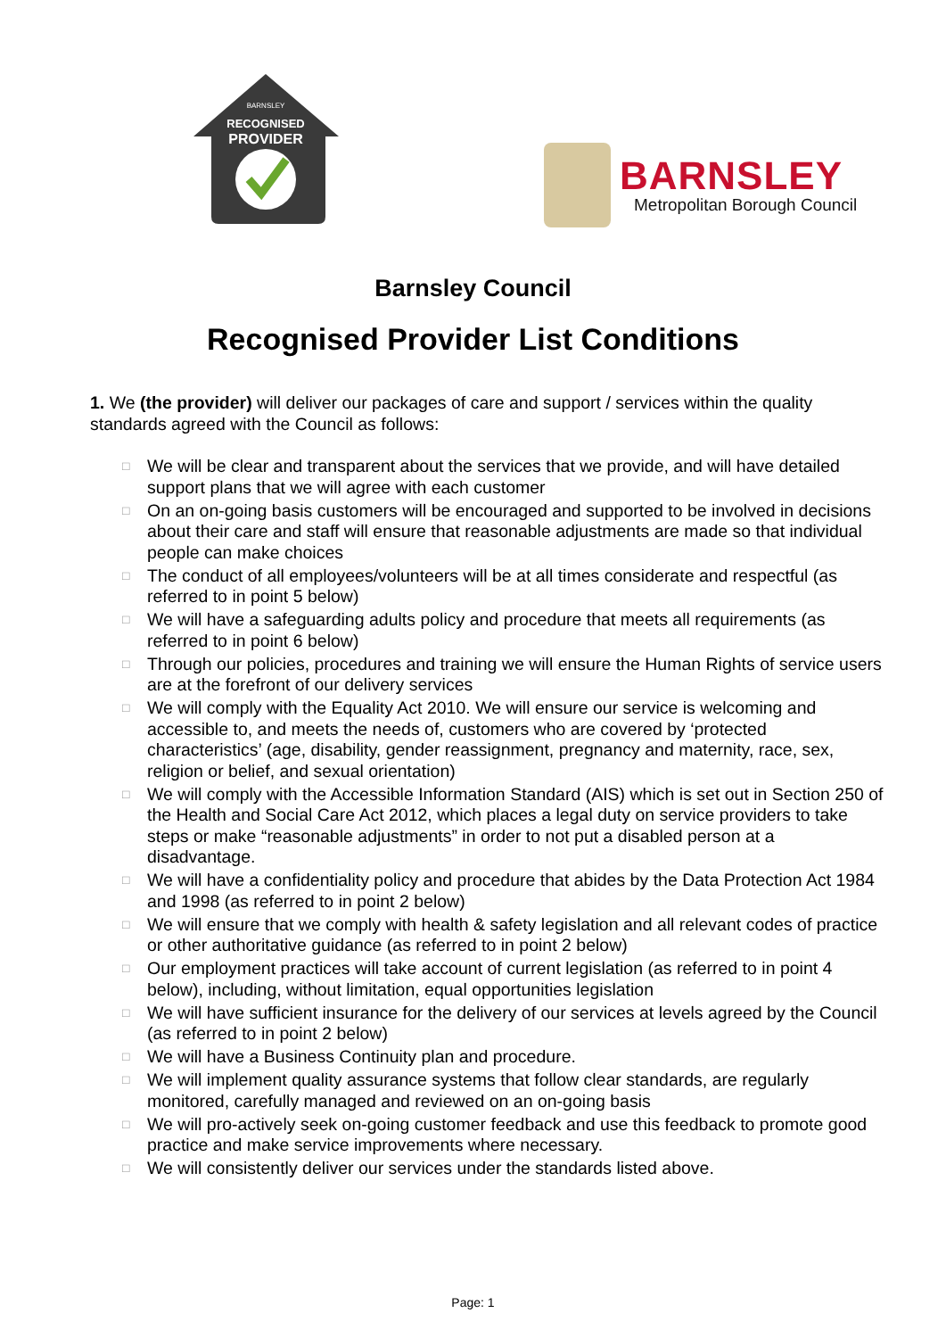BARNSLEY
RECOGNISED
PROVIDER
BARNSLEY
Metropolitan Borough Council
Barnsley Council
Recognised Provider List Conditions
1. We (the provider) will deliver our packages of care and support / services within the quality standards agreed with the Council as follows:
□ We will be clear and transparent about the services that we provide, and will have detailed support plans that we will agree with each customer
□ On an on-going basis customers will be encouraged and supported to be involved in decisions about their care and staff will ensure that reasonable adjustments are made so that individual people can make choices
□ The conduct of all employees/volunteers will be at all times considerate and respectful (as referred to in point 5 below)
□ We will have a safeguarding adults policy and procedure that meets all requirements (as referred to in point 6 below)
□ Through our policies, procedures and training we will ensure the Human Rights of service users are at the forefront of our delivery services
□ We will comply with the Equality Act 2010. We will ensure our service is welcoming and accessible to, and meets the needs of, customers who are covered by ‘protected characteristics’ (age, disability, gender reassignment, pregnancy and maternity, race, sex, religion or belief, and sexual orientation)
□ We will comply with the Accessible Information Standard (AIS) which is set out in Section 250 of the Health and Social Care Act 2012, which places a legal duty on service providers to take steps or make “reasonable adjustments” in order to not put a disabled person at a disadvantage.
□ We will have a confidentiality policy and procedure that abides by the Data Protection Act 1984 and 1998 (as referred to in point 2 below)
□ We will ensure that we comply with health & safety legislation and all relevant codes of practice or other authoritative guidance (as referred to in point 2 below)
□ Our employment practices will take account of current legislation (as referred to in point 4 below), including, without limitation, equal opportunities legislation
□ We will have sufficient insurance for the delivery of our services at levels agreed by the Council (as referred to in point 2 below)
□ We will have a Business Continuity plan and procedure.
□ We will implement quality assurance systems that follow clear standards, are regularly monitored, carefully managed and reviewed on an on-going basis
□ We will pro-actively seek on-going customer feedback and use this feedback to promote good practice and make service improvements where necessary.
□ We will consistently deliver our services under the standards listed above.
Page: 1